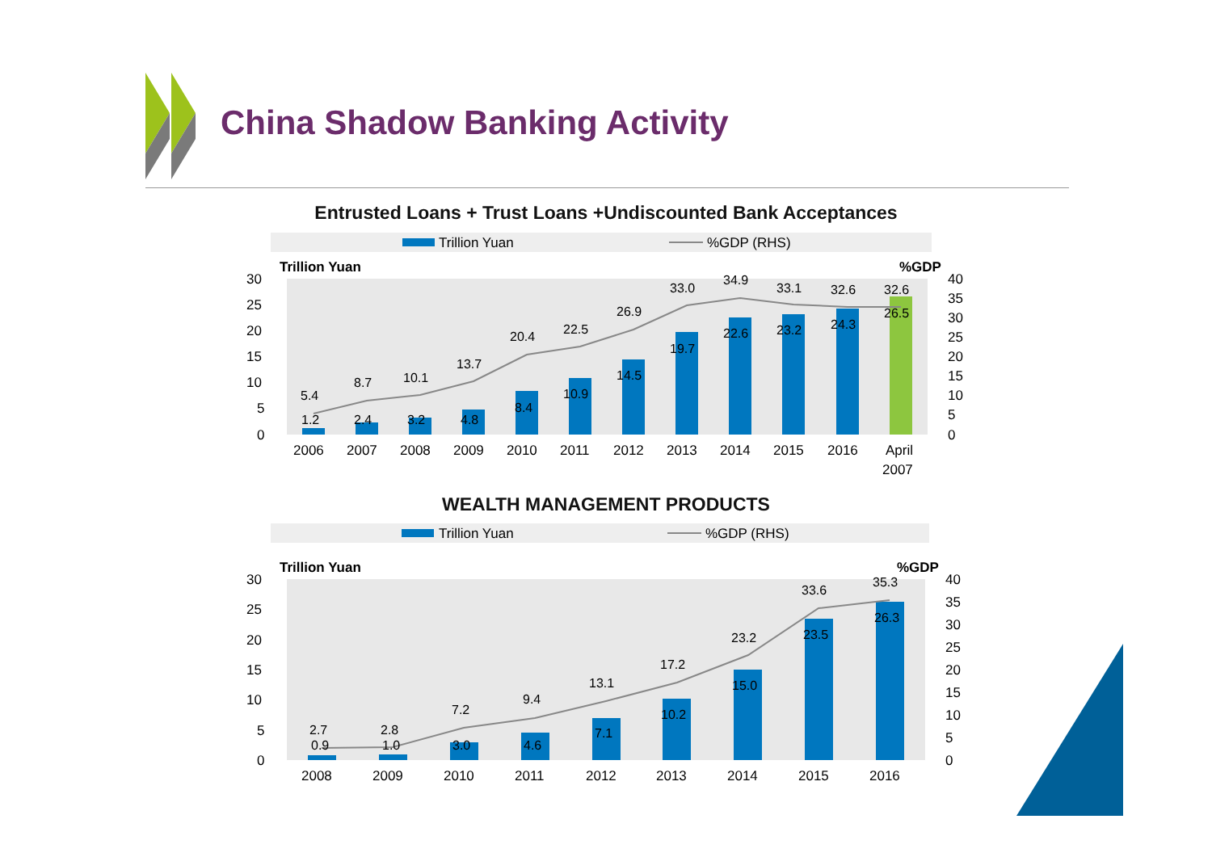China Shadow Banking Activity
Entrusted Loans + Trust Loans +Undiscounted Bank Acceptances
Trillion Yuan
%GDP (RHS)
Trillion Yuan
%GDP
30
25
20
15
10
5
0
40
35
30
25
20
15
10
5
0
1.2
2.4
3.2
4.8
8.4
10.9
14.5
19.7
22.6
23.2
24.3
26.5
5.4
8.7
10.1
13.7
20.4
22.5
26.9
33.0
34.9
33.1
32.6
32.6
2006
2007
2008
2009
2010
2011
2012
2013
2014
2015
2016
April
2007
WEALTH MANAGEMENT PRODUCTS
Trillion Yuan
%GDP (RHS)
Trillion Yuan
%GDP
30
25
20
15
10
5
0
40
35
30
25
20
15
10
5
0
0.9
1.0
3.0
4.6
7.1
10.2
15.0
23.5
26.3
2.7
2.8
7.2
9.4
13.1
17.2
23.2
33.6
35.3
2008
2009
2010
2011
2012
2013
2014
2015
2016